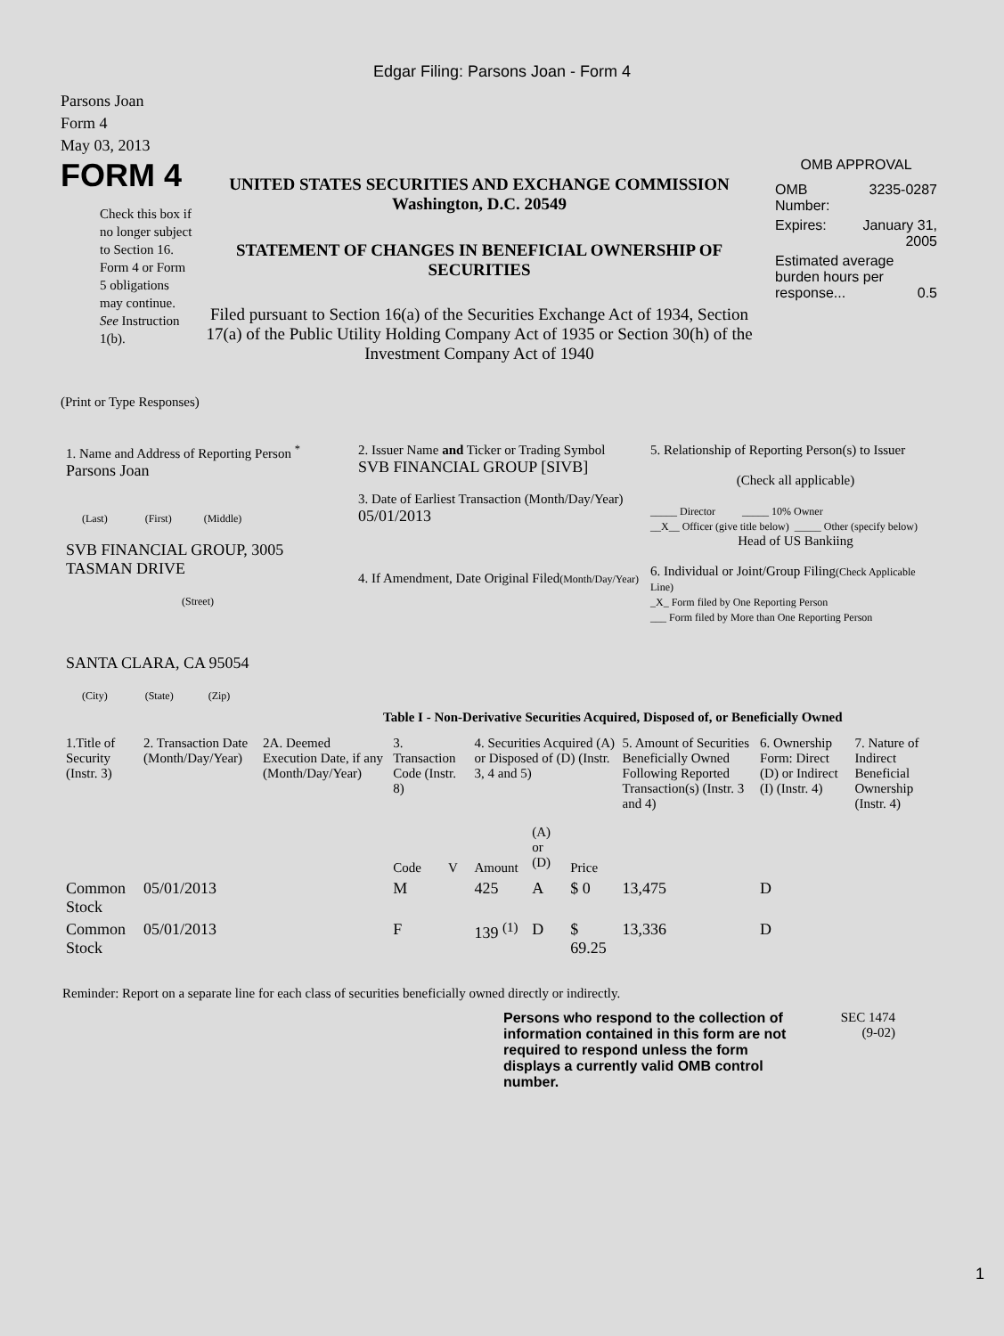Edgar Filing: Parsons Joan - Form 4
Parsons Joan
Form 4
May 03, 2013
FORM 4
Check this box if no longer subject to Section 16. Form 4 or Form 5 obligations may continue. See Instruction 1(b).
UNITED STATES SECURITIES AND EXCHANGE COMMISSION
Washington, D.C. 20549
STATEMENT OF CHANGES IN BENEFICIAL OWNERSHIP OF SECURITIES
Filed pursuant to Section 16(a) of the Securities Exchange Act of 1934, Section 17(a) of the Public Utility Holding Company Act of 1935 or Section 30(h) of the Investment Company Act of 1940
OMB APPROVAL
| OMB Number: | 3235-0287 |
| Expires: | January 31, 2005 |
| Estimated average burden hours per response... 0.5 | |
(Print or Type Responses)
| 1. Name and Address of Reporting Person <sup>*</sup> Parsons Joan (Last) (First) (Middle) SVB FINANCIAL GROUP, 3005 TASMAN DRIVE (Street) SANTA CLARA, CA 95054 (City) (State) (Zip) | 2. Issuer Name and Ticker or Trading Symbol SVB FINANCIAL GROUP [SIVB] 3. Date of Earliest Transaction (Month/Day/Year) 05/01/2013 4. If Amendment, Date Original Filed (Month/Day/Year) | 5. Relationship of Reporting Person(s) to Issuer (Check all applicable) _____ Director _____ 10% Owner __X__ Officer (give title below) _____ Other (specify below) Head of US Bankiing 6. Individual or Joint/Group Filing (Check Applicable Line) _X_ Form filed by One Reporting Person ___ Form filed by More than One Reporting Person |
Table I - Non-Derivative Securities Acquired, Disposed of, or Beneficially Owned
| 1.Title of Security (Instr. 3) | 2. Transaction Date (Month/Day/Year) | 2A. Deemed Execution Date, if any (Month/Day/Year) | 3. Transaction Code (Instr. 8) | | 4. Securities Acquired (A) or Disposed of (D) (Instr. 3, 4 and 5) | | | 5. Amount of Securities Beneficially Owned Following Reported Transaction(s) (Instr. 3 and 4) | 6. Ownership Form: Direct (D) or Indirect (I) (Instr. 4) | 7. Nature of Indirect Beneficial Ownership (Instr. 4) |
| --- | --- | --- | --- | --- | --- | --- | --- | --- | --- | --- |
| | | | Code | V | Amount | (A) or (D) | Price | | | |
| Common Stock | 05/01/2013 | | M | | 425 | A | $ 0 | 13,475 | D | |
| Common Stock | 05/01/2013 | | F | | 139 <sup>(1)</sup> | D | $ 69.25 | 13,336 | D | |
Reminder: Report on a separate line for each class of securities beneficially owned directly or indirectly.
Persons who respond to the collection of information contained in this form are not required to respond unless the form displays a currently valid OMB control number.
SEC 1474
(9-02)
1